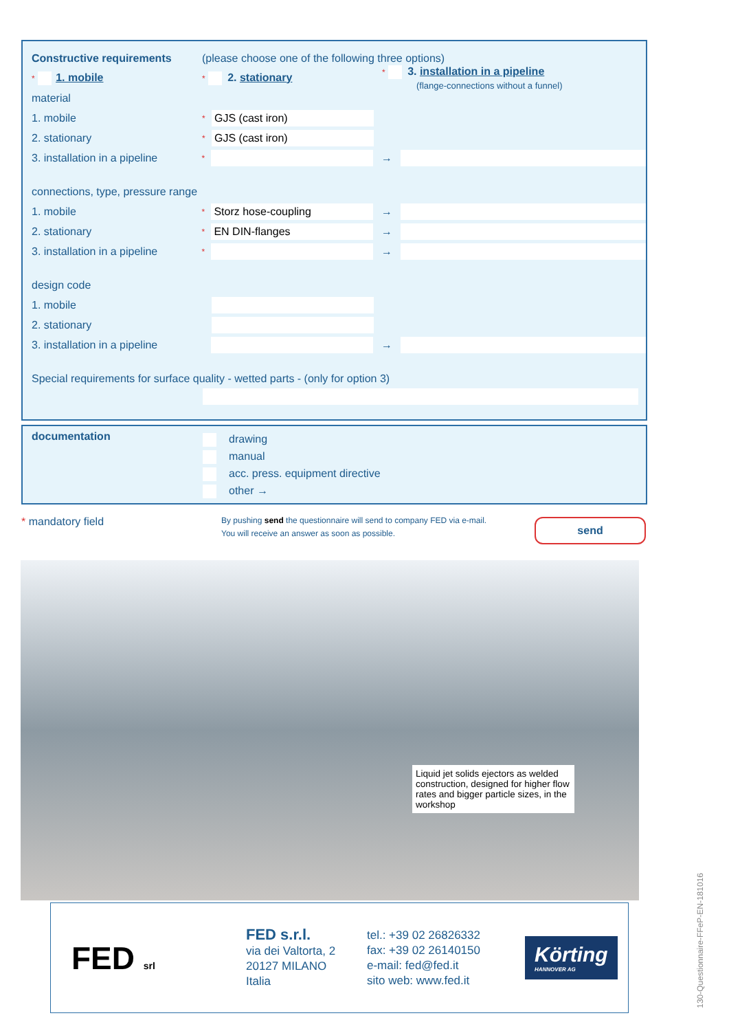Constructive requirements
(please choose one of the following three options)
* 1. mobile
* 2. stationary
* 3. installation in a pipeline
(flange-connections without a funnel)
material
1. mobile
*
GJS (cast iron)
2. stationary
*
GJS (cast iron)
3. installation in a pipeline
*
→
connections, type, pressure range
1. mobile
*
Storz hose-coupling
→
2. stationary
*
EN DIN-flanges
→
3. installation in a pipeline
*
→
design code
1. mobile
2. stationary
3. installation in a pipeline
→
Special requirements for surface quality - wetted parts - (only for option 3)
documentation
drawing
manual
acc. press. equipment directive
other →
* mandatory field
By pushing send the questionnaire will send to company FED via e-mail.
You will receive an answer as soon as possible.
send
Liquid jet solids ejectors as welded construction, designed for higher flow rates and bigger particle sizes, in the workshop
FED srl
FED s.r.l.
via dei Valtorta, 2
20127 MILANO
Italia
tel.: +39 02 26826332
fax: +39 02 26140150
e-mail: fed@fed.it
sito web: www.fed.it
Körting
HANNOVER AG
130-Questionnaire-FFeP-EN-181016